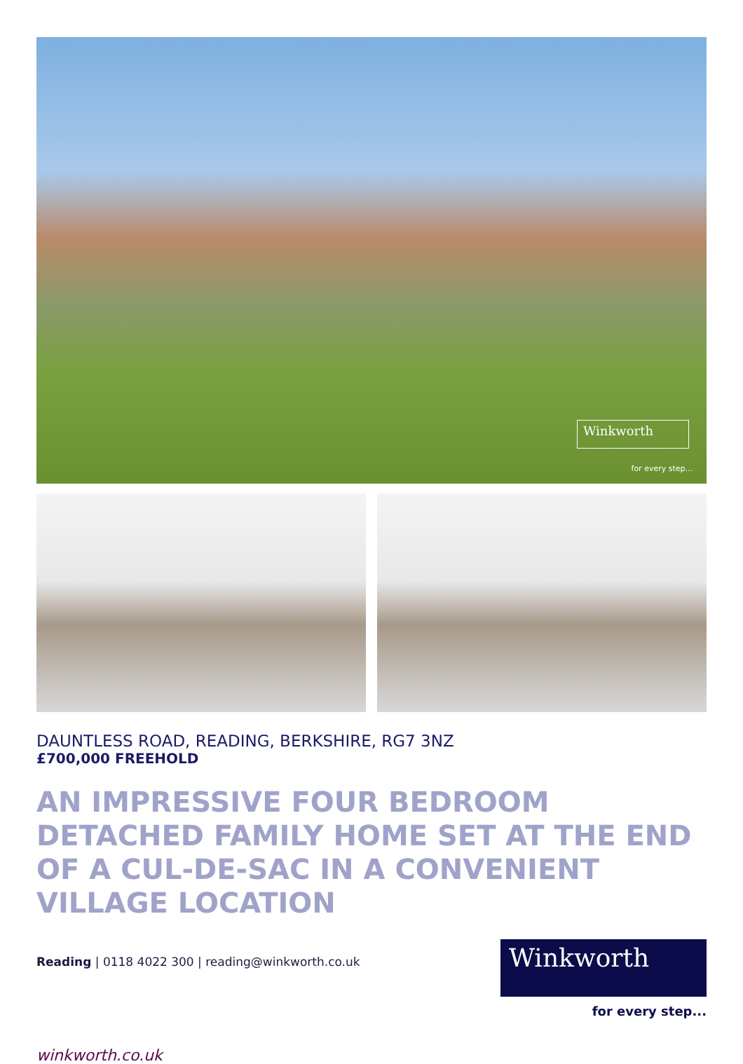Winkworth
for every step...
DAUNTLESS ROAD, READING, BERKSHIRE, RG7 3NZ
£700,000 FREEHOLD
AN IMPRESSIVE FOUR BEDROOM DETACHED FAMILY HOME SET AT THE END OF A CUL-DE-SAC IN A CONVENIENT VILLAGE LOCATION
Reading | 0118 4022 300 | reading@winkworth.co.uk
Winkworth
for every step...
winkworth.co.uk